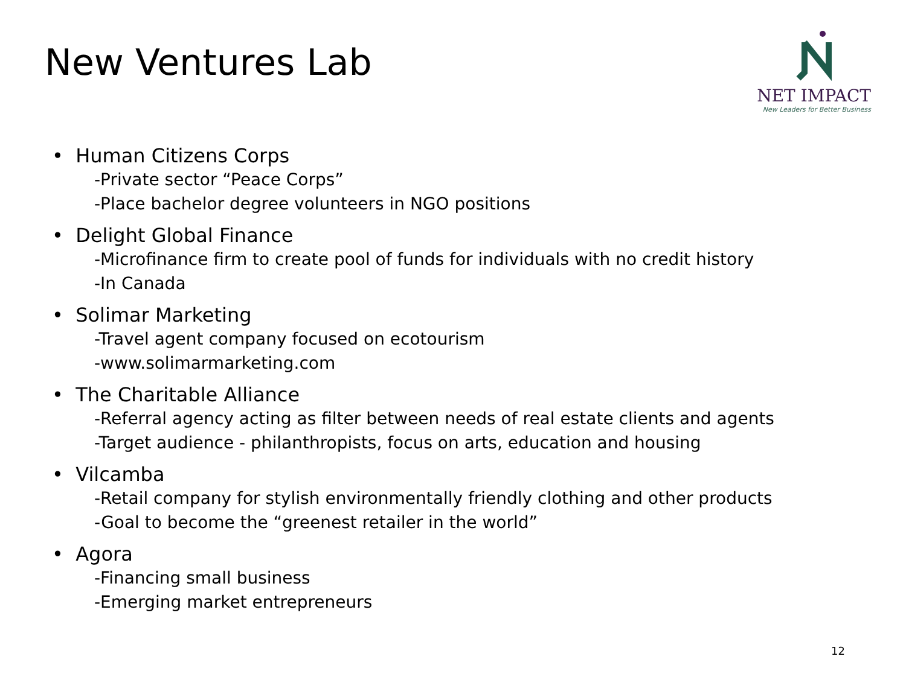New Ventures Lab
NET IMPACT
New Leaders for Better Business
• Human Citizens Corps
-Private sector “Peace Corps”
-Place bachelor degree volunteers in NGO positions
• Delight Global Finance
-Microfinance firm to create pool of funds for individuals with no credit history
-In Canada
• Solimar Marketing
-Travel agent company focused on ecotourism
-www.solimarmarketing.com
• The Charitable Alliance
-Referral agency acting as filter between needs of real estate clients and agents
-Target audience - philanthropists, focus on arts, education and housing
• Vilcamba
-Retail company for stylish environmentally friendly clothing and other products
-Goal to become the “greenest retailer in the world”
• Agora
-Financing small business
-Emerging market entrepreneurs
12